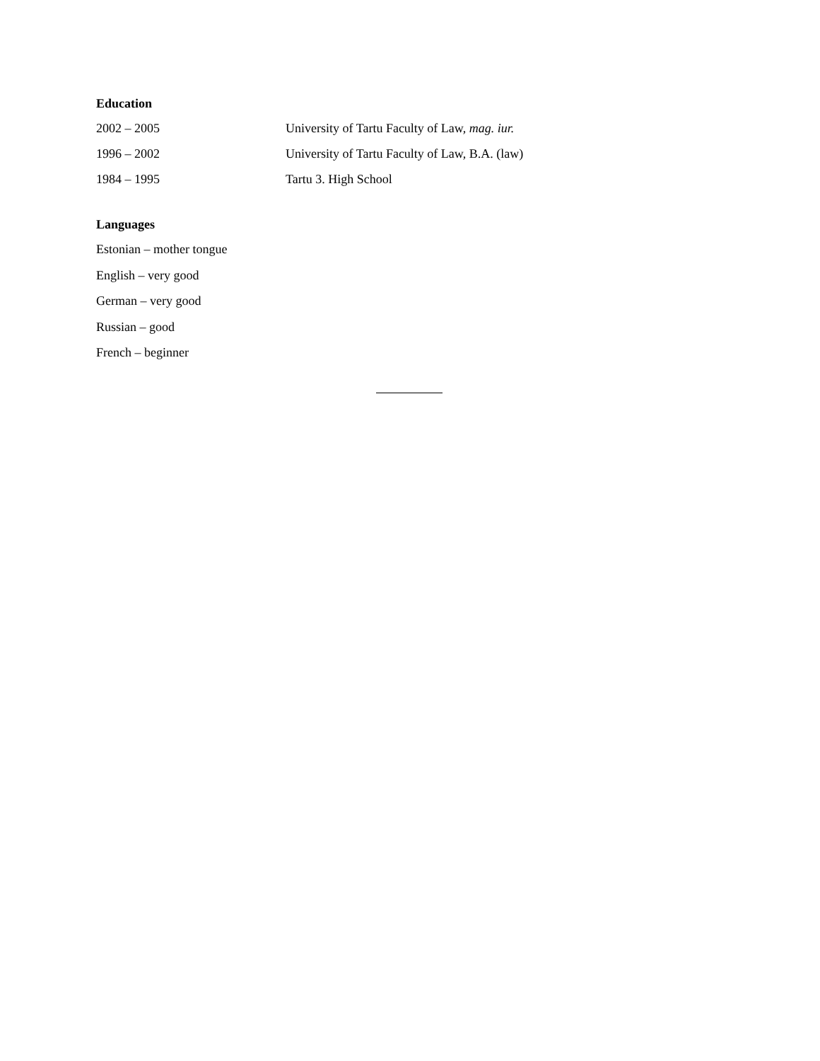Education
| 2002 – 2005 | University of Tartu Faculty of Law, mag. iur. |
| 1996 – 2002 | University of Tartu Faculty of Law, B.A. (law) |
| 1984 – 1995 | Tartu 3. High School |
Languages
Estonian – mother tongue
English – very good
German – very good
Russian – good
French – beginner